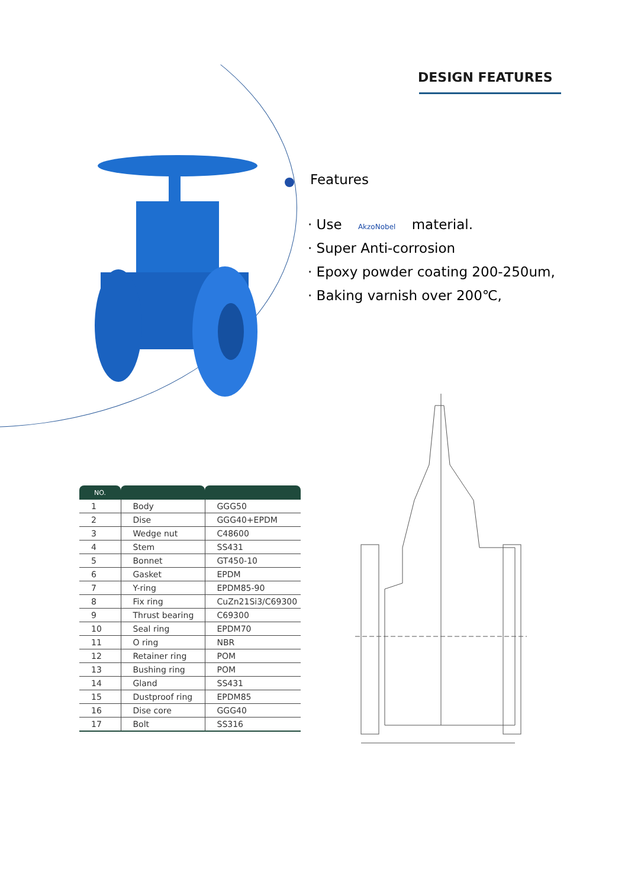DESIGN FEATURES
Features
· Use AkzoNobel material.
· Super Anti-corrosion
· Epoxy powder coating 200-250um,
· Baking varnish over 200℃,
| NO. | | |
| --- | --- | --- |
| 1 | Body | GGG50 |
| 2 | Dise | GGG40+EPDM |
| 3 | Wedge nut | C48600 |
| 4 | Stem | SS431 |
| 5 | Bonnet | GT450-10 |
| 6 | Gasket | EPDM |
| 7 | Y-ring | EPDM85-90 |
| 8 | Fix ring | CuZn21Si3/C69300 |
| 9 | Thrust bearing | C69300 |
| 10 | Seal ring | EPDM70 |
| 11 | O ring | NBR |
| 12 | Retainer ring | POM |
| 13 | Bushing ring | POM |
| 14 | Gland | SS431 |
| 15 | Dustproof ring | EPDM85 |
| 16 | Dise core | GGG40 |
| 17 | Bolt | SS316 |